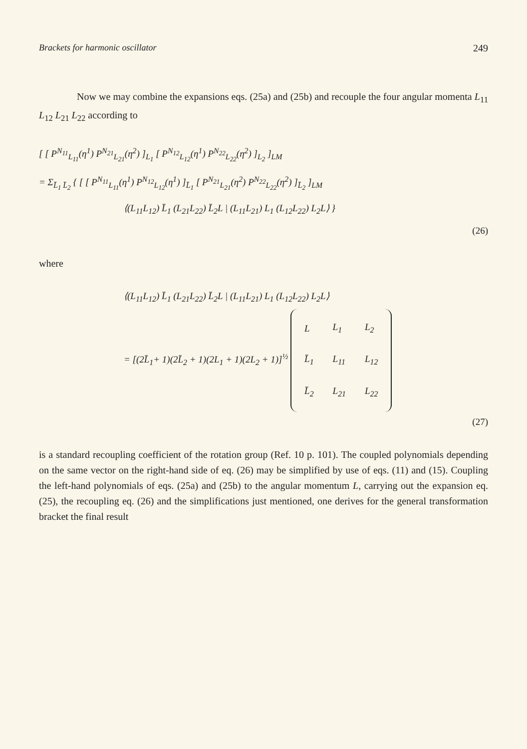Brackets for harmonic oscillator 249
Now we may combine the expansions eqs. (25a) and (25b) and recouple the four angular momenta L<sub>11</sub> L<sub>12</sub> L<sub>21</sub> L<sub>22</sub> according to
[ [ P<sup>N<sub>11</sub></sup><sub>L<sub>11</sub></sub>(η<sup>1</sup>) P<sup>N<sub>21</sub></sup><sub>L<sub>21</sub></sub>(η<sup>2</sup>) ]<sub>L<sub>1</sub></sub> [ P<sup>N<sub>12</sub></sup><sub>L<sub>12</sub></sub>(η<sup>1</sup>) P<sup>N<sub>22</sub></sup><sub>L<sub>22</sub></sub>(η<sup>2</sup>) ]<sub>L<sub>2</sub></sub> ]<sub>LM</sub>
= Σ<sub>L̄<sub>1</sub> L̄<sub>2</sub></sub> { [ [ P<sup>N<sub>11</sub></sup><sub>L<sub>11</sub></sub>(η<sup>1</sup>) P<sup>N<sub>12</sub></sup><sub>L<sub>12</sub></sub>(η<sup>1</sup>) ]<sub>L̄<sub>1</sub></sub> [ P<sup>N<sub>21</sub></sup><sub>L<sub>21</sub></sub>(η<sup>2</sup>) P<sup>N<sub>22</sub></sup><sub>L<sub>22</sub></sub>(η<sup>2</sup>) ]<sub>L̄<sub>2</sub></sub> ]<sub>LM</sub>
⟨(L<sub>11</sub>L<sub>12</sub>) L̄<sub>1</sub> (L<sub>21</sub>L<sub>22</sub>) L̄<sub>2</sub>L | (L<sub>11</sub>L<sub>21</sub>) L<sub>1</sub> (L<sub>12</sub>L<sub>22</sub>) L<sub>2</sub>L⟩ }
(26)
where
⟨(L<sub>11</sub>L<sub>12</sub>) L̄<sub>1</sub> (L<sub>21</sub>L<sub>22</sub>) L̄<sub>2</sub>L | (L<sub>11</sub>L<sub>21</sub>) L<sub>1</sub> (L<sub>12</sub>L<sub>22</sub>) L<sub>2</sub>L⟩
= [(2L̄<sub>1</sub>+ 1)(2L̄<sub>2</sub> + 1)(2L<sub>1</sub> + 1)(2L<sub>2</sub> + 1)]<sup>½</sup>
| L | L<sub>1</sub> | L<sub>2</sub> |
| L̄<sub>1</sub> | L<sub>11</sub> | L<sub>12</sub> |
| L̄<sub>2</sub> | L<sub>21</sub> | L<sub>22</sub> |
(27)
is a standard recoupling coefficient of the rotation group (Ref. 10 p. 101). The coupled polynomials depending on the same vector on the right-hand side of eq. (26) may be simplified by use of eqs. (11) and (15). Coupling the left-hand polynomials of eqs. (25a) and (25b) to the angular momentum L, carrying out the expansion eq. (25), the recoupling eq. (26) and the simplifications just mentioned, one derives for the general transformation bracket the final result